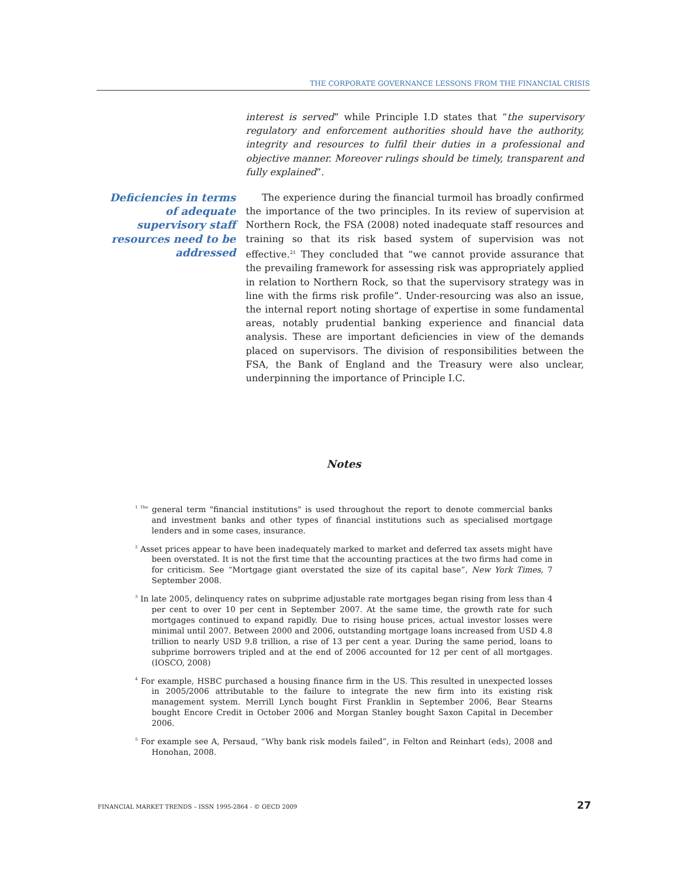THE CORPORATE GOVERNANCE LESSONS FROM THE FINANCIAL CRISIS
interest is served” while Principle I.D states that “the supervisory regulatory and enforcement authorities should have the authority, integrity and resources to fulfil their duties in a professional and objective manner. Moreover rulings should be timely, transparent and fully explained”.
Deficiencies in terms of adequate supervisory staff resources need to be addressed
The experience during the financial turmoil has broadly confirmed the importance of the two principles. In its review of supervision at Northern Rock, the FSA (2008) noted inadequate staff resources and training so that its risk based system of supervision was not effective.<sup>21</sup> They concluded that “we cannot provide assurance that the prevailing framework for assessing risk was appropriately applied in relation to Northern Rock, so that the supervisory strategy was in line with the firms risk profile”. Under-resourcing was also an issue, the internal report noting shortage of expertise in some fundamental areas, notably prudential banking experience and financial data analysis. These are important deficiencies in view of the demands placed on supervisors. The division of responsibilities between the FSA, the Bank of England and the Treasury were also unclear, underpinning the importance of Principle I.C.
Notes
<sup>1 The</sup> general term "financial institutions" is used throughout the report to denote commercial banks and investment banks and other types of financial institutions such as specialised mortgage lenders and in some cases, insurance.
<sup>2</sup> Asset prices appear to have been inadequately marked to market and deferred tax assets might have been overstated. It is not the first time that the accounting practices at the two firms had come in for criticism. See “Mortgage giant overstated the size of its capital base”, New York Times, 7 September 2008.
<sup>3</sup> In late 2005, delinquency rates on subprime adjustable rate mortgages began rising from less than 4 per cent to over 10 per cent in September 2007. At the same time, the growth rate for such mortgages continued to expand rapidly. Due to rising house prices, actual investor losses were minimal until 2007. Between 2000 and 2006, outstanding mortgage loans increased from USD 4.8 trillion to nearly USD 9.8 trillion, a rise of 13 per cent a year. During the same period, loans to subprime borrowers tripled and at the end of 2006 accounted for 12 per cent of all mortgages. (IOSCO, 2008)
<sup>4</sup> For example, HSBC purchased a housing finance firm in the US. This resulted in unexpected losses in 2005/2006 attributable to the failure to integrate the new firm into its existing risk management system. Merrill Lynch bought First Franklin in September 2006, Bear Stearns bought Encore Credit in October 2006 and Morgan Stanley bought Saxon Capital in December 2006.
<sup>5</sup> For example see A, Persaud, “Why bank risk models failed”, in Felton and Reinhart (eds), 2008 and Honohan, 2008.
FINANCIAL MARKET TRENDS – ISSN 1995-2864 - © OECD 2009 27